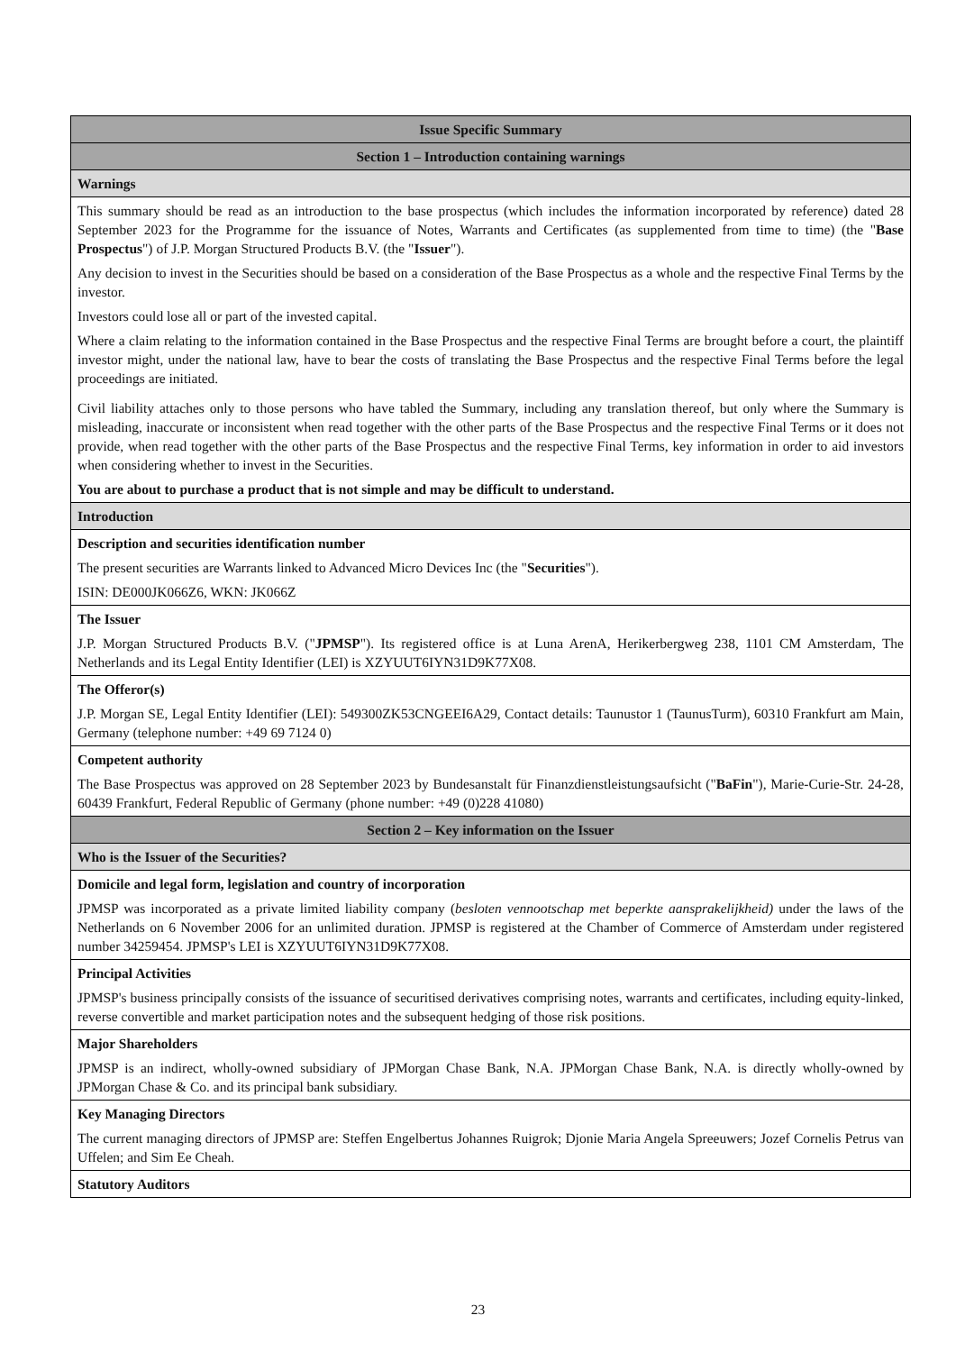| Issue Specific Summary |
| Section 1 – Introduction containing warnings |
| Warnings |
| This summary should be read as an introduction to the base prospectus (which includes the information incorporated by reference) dated 28 September 2023 for the Programme for the issuance of Notes, Warrants and Certificates (as supplemented from time to time) (the " Base Prospectus ") of J.P. Morgan Structured Products B.V. (the " Issuer "). Any decision to invest in the Securities should be based on a consideration of the Base Prospectus as a whole and the respective Final Terms by the investor. Investors could lose all or part of the invested capital. Where a claim relating to the information contained in the Base Prospectus and the respective Final Terms are brought before a court, the plaintiff investor might, under the national law, have to bear the costs of translating the Base Prospectus and the respective Final Terms before the legal proceedings are initiated. Civil liability attaches only to those persons who have tabled the Summary, including any translation thereof, but only where the Summary is misleading, inaccurate or inconsistent when read together with the other parts of the Base Prospectus and the respective Final Terms or it does not provide, when read together with the other parts of the Base Prospectus and the respective Final Terms, key information in order to aid investors when considering whether to invest in the Securities. You are about to purchase a product that is not simple and may be difficult to understand. |
| Introduction |
| Description and securities identification number The present securities are Warrants linked to Advanced Micro Devices Inc (the " Securities "). ISIN: DE000JK066Z6, WKN: JK066Z |
| The Issuer J.P. Morgan Structured Products B.V. (" JPMSP "). Its registered office is at Luna ArenA, Herikerbergweg 238, 1101 CM Amsterdam, The Netherlands and its Legal Entity Identifier (LEI) is XZYUUT6IYN31D9K77X08. |
| The Offeror(s) J.P. Morgan SE, Legal Entity Identifier (LEI): 549300ZK53CNGEEI6A29, Contact details: Taunustor 1 (TaunusTurm), 60310 Frankfurt am Main, Germany (telephone number: +49 69 7124 0) |
| Competent authority The Base Prospectus was approved on 28 September 2023 by Bundesanstalt für Finanzdienstleistungsaufsicht (" BaFin "), Marie-Curie-Str. 24-28, 60439 Frankfurt, Federal Republic of Germany (phone number: +49 (0)228 41080) |
| Section 2 – Key information on the Issuer |
| Who is the Issuer of the Securities? |
| Domicile and legal form, legislation and country of incorporation JPMSP was incorporated as a private limited liability company ( besloten vennootschap met beperkte aansprakelijkheid) under the laws of the Netherlands on 6 November 2006 for an unlimited duration. JPMSP is registered at the Chamber of Commerce of Amsterdam under registered number 34259454. JPMSP's LEI is XZYUUT6IYN31D9K77X08. |
| Principal Activities JPMSP's business principally consists of the issuance of securitised derivatives comprising notes, warrants and certificates, including equity-linked, reverse convertible and market participation notes and the subsequent hedging of those risk positions. |
| Major Shareholders JPMSP is an indirect, wholly-owned subsidiary of JPMorgan Chase Bank, N.A. JPMorgan Chase Bank, N.A. is directly wholly-owned by JPMorgan Chase & Co. and its principal bank subsidiary. |
| Key Managing Directors The current managing directors of JPMSP are: Steffen Engelbertus Johannes Ruigrok; Djonie Maria Angela Spreeuwers; Jozef Cornelis Petrus van Uffelen; and Sim Ee Cheah. |
| Statutory Auditors |
23